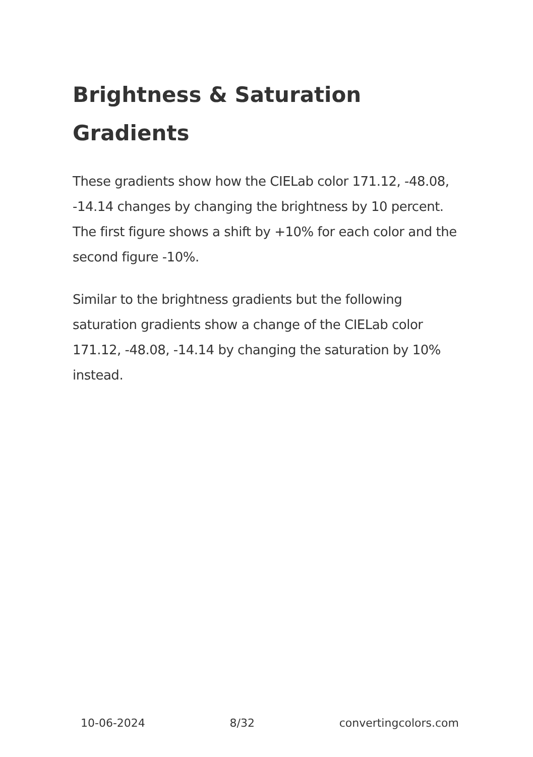Brightness & Saturation Gradients
These gradients show how the CIELab color 171.12, -48.08, -14.14 changes by changing the brightness by 10 percent. The first figure shows a shift by +10% for each color and the second figure -10%.
Similar to the brightness gradients but the following saturation gradients show a change of the CIELab color 171.12, -48.08, -14.14 by changing the saturation by 10% instead.
10-06-2024 8/32 convertingcolors.com